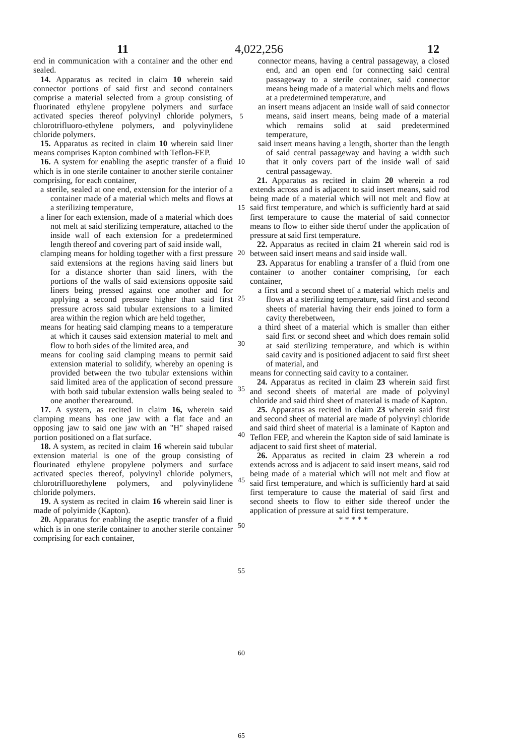4,022,256
11 12
end in communication with a container and the other end sealed.
14. Apparatus as recited in claim 10 wherein said connector portions of said first and second containers comprise a material selected from a group consisting of fluorinated ethylene propylene polymers and surface activated species thereof polyvinyl chloride polymers, chlorotrifluoro-ethylene polymers, and polyvinylidene chloride polymers.
15. Apparatus as recited in claim 10 wherein said liner means comprises Kapton combined with Teflon-FEP.
16. A system for enabling the aseptic transfer of a fluid which is in one sterile container to another sterile container comprising, for each container,
a sterile, sealed at one end, extension for the interior of a container made of a material which melts and flows at a sterilizing temperature,
a liner for each extension, made of a material which does not melt at said sterilizing temperature, attached to the inside wall of each extension for a predetermined length thereof and covering part of said inside wall,
clamping means for holding together with a first pressure said extensions at the regions having said liners but for a distance shorter than said liners, with the portions of the walls of said extensions opposite said liners being pressed against one another and for applying a second pressure higher than said first pressure across said tubular extensions to a limited area within the region which are held together,
means for heating said clamping means to a temperature at which it causes said extension material to melt and flow to both sides of the limited area, and
means for cooling said clamping means to permit said extension material to solidify, whereby an opening is provided between the two tubular extensions within said limited area of the application of second pressure with both said tubular extension walls being sealed to one another therearound.
17. A system, as recited in claim 16, wherein said clamping means has one jaw with a flat face and an opposing jaw to said one jaw with an "H" shaped raised portion positioned on a flat surface.
18. A system, as recited in claim 16 wherein said tubular extension material is one of the group consisting of flourinated ethylene propylene polymers and surface activated species thereof, polyvinyl chloride polymers, chlorotrifluorethylene polymers, and polyvinylidene chloride polymers.
19. A system as recited in claim 16 wherein said liner is made of polyimide (Kapton).
20. Apparatus for enabling the aseptic transfer of a fluid which is in one sterile container to another sterile container comprising for each container,
5
10
15
20
25
30
35
40
45
50
55
60
65
connector means, having a central passageway, a closed end, and an open end for connecting said central passageway to a sterile container, said connector means being made of a material which melts and flows at a predetermined temperature, and
an insert means adjacent an inside wall of said connector means, said insert means, being made of a material which remains solid at said predetermined temperature,
said insert means having a length, shorter than the length of said central passageway and having a width such that it only covers part of the inside wall of said central passageway.
21. Apparatus as recited in claim 20 wherein a rod extends across and is adjacent to said insert means, said rod being made of a material which will not melt and flow at said first temperature, and which is sufficiently hard at said first temperature to cause the material of said connector means to flow to either side therof under the application of pressure at said first temperature.
22. Apparatus as recited in claim 21 wherein said rod is between said insert means and said inside wall.
23. Apparatus for enabling a transfer of a fluid from one container to another container comprising, for each container,
a first and a second sheet of a material which melts and flows at a sterilizing temperature, said first and second sheets of material having their ends joined to form a cavity therebetween,
a third sheet of a material which is smaller than either said first or second sheet and which does remain solid at said sterilizing temperature, and which is within said cavity and is positioned adjacent to said first sheet of material, and
means for connecting said cavity to a container.
24. Apparatus as recited in claim 23 wherein said first and second sheets of material are made of polyvinyl chloride and said third sheet of material is made of Kapton.
25. Apparatus as recited in claim 23 wherein said first and second sheet of material are made of polyvinyl chloride and said third sheet of material is a laminate of Kapton and Teflon FEP, and wherein the Kapton side of said laminate is adjacent to said first sheet of material.
26. Apparatus as recited in claim 23 wherein a rod extends across and is adjacent to said insert means, said rod being made of a material which will not melt and flow at said first temperature, and which is sufficiently hard at said first temperature to cause the material of said first and second sheets to flow to either side thereof under the application of pressure at said first temperature.
* * * * *